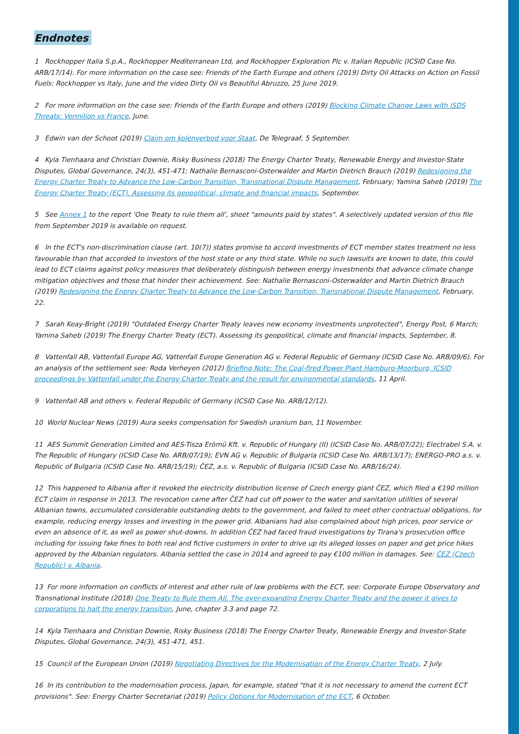Endnotes
1 Rockhopper Italia S.p.A., Rockhopper Mediterranean Ltd, and Rockhopper Exploration Plc v. Italian Republic (ICSID Case No. ARB/17/14). For more information on the case see: Friends of the Earth Europe and others (2019) Dirty Oil Attacks on Action on Fossil Fuels: Rockhopper vs Italy, June and the video Dirty Oil vs Beautiful Abruzzo, 25 June 2019.
2 For more information on the case see: Friends of the Earth Europe and others (2019) Blocking Climate Change Laws with ISDS Threats: Vermilion vs France, June.
3 Edwin van der Schoot (2019) Claim om kolenverbod voor Staat, De Telegraaf, 5 September.
4 Kyla Tienhaara and Christian Downie, Risky Business (2018) The Energy Charter Treaty, Renewable Energy and Investor-State Disputes, Global Governance, 24(3), 451-471; Nathalie Bernasconi-Osterwalder and Martin Dietrich Brauch (2019) Redesigning the Energy Charter Treaty to Advance the Low-Carbon Transition, Transnational Dispute Management, February; Yamina Saheb (2019) The Energy Charter Treaty (ECT). Assessing its geopolitical, climate and financial impacts, September.
5 See Annex 1 to the report 'One Treaty to rule them all', sheet "amounts paid by states". A selectively updated version of this file from September 2019 is available on request.
6 In the ECT's non-discrimination clause (art. 10(7)) states promise to accord investments of ECT member states treatment no less favourable than that accorded to investors of the host state or any third state. While no such lawsuits are known to date, this could lead to ECT claims against policy measures that deliberately distinguish between energy investments that advance climate change mitigation objectives and those that hinder their achievement. See: Nathalie Bernasconi-Osterwalder and Martin Dietrich Brauch (2019) Redesigning the Energy Charter Treaty to Advance the Low-Carbon Transition, Transnational Dispute Management, February, 22.
7 Sarah Keay-Bright (2019) "Outdated Energy Charter Treaty leaves new economy investments unprotected", Energy Post, 6 March; Yamina Saheb (2019) The Energy Charter Treaty (ECT). Assessing its geopolitical, climate and financial impacts, September, 8.
8 Vattenfall AB, Vattenfall Europe AG, Vattenfall Europe Generation AG v. Federal Republic of Germany (ICSID Case No. ARB/09/6). For an analysis of the settlement see: Roda Verheyen (2012) Briefing Note: The Coal-fired Power Plant Hamburg-Moorburg, ICSID proceedings by Vattenfall under the Energy Charter Treaty and the result for environmental standards, 11 April.
9 Vattenfall AB and others v. Federal Republic of Germany (ICSID Case No. ARB/12/12).
10 World Nuclear News (2019) Aura seeks compensation for Swedish uranium ban, 11 November.
11 AES Summit Generation Limited and AES-Tisza Erömü Kft. v. Republic of Hungary (II) (ICSID Case No. ARB/07/22); Electrabel S.A. v. The Republic of Hungary (ICSID Case No. ARB/07/19); EVN AG v. Republic of Bulgaria (ICSID Case No. ARB/13/17); ENERGO-PRO a.s. v. Republic of Bulgaria (ICSID Case No. ARB/15/19); ČEZ, a.s. v. Republic of Bulgaria (ICSID Case No. ARB/16/24).
12 This happened to Albania after it revoked the electricity distribution license of Czech energy giant ČEZ, which filed a €190 million ECT claim in response in 2013. The revocation came after ČEZ had cut off power to the water and sanitation utilities of several Albanian towns, accumulated considerable outstanding debts to the government, and failed to meet other contractual obligations, for example, reducing energy losses and investing in the power grid. Albanians had also complained about high prices, poor service or even an absence of it, as well as power shut-downs. In addition ČEZ had faced fraud investigations by Tirana's prosecution office including for issuing fake fines to both real and fictive customers in order to drive up its alleged losses on paper and get price hikes approved by the Albanian regulators. Albania settled the case in 2014 and agreed to pay €100 million in damages. See: ČEZ (Czech Republic) v. Albania.
13 For more information on conflicts of interest and other rule of law problems with the ECT, see: Corporate Europe Observatory and Transnational Institute (2018) One Treaty to Rule them All. The ever-expanding Energy Charter Treaty and the power it gives to corporations to halt the energy transition, June, chapter 3.3 and page 72.
14 Kyla Tienhaara and Christian Downie, Risky Business (2018) The Energy Charter Treaty, Renewable Energy and Investor-State Disputes, Global Governance, 24(3), 451-471, 451.
15 Council of the European Union (2019) Negotiating Directives for the Modernisation of the Energy Charter Treaty, 2 July.
16 In its contribution to the modernisation process, Japan, for example, stated "that it is not necessary to amend the current ECT provisions". See: Energy Charter Secretariat (2019) Policy Options for Modernisation of the ECT, 6 October.